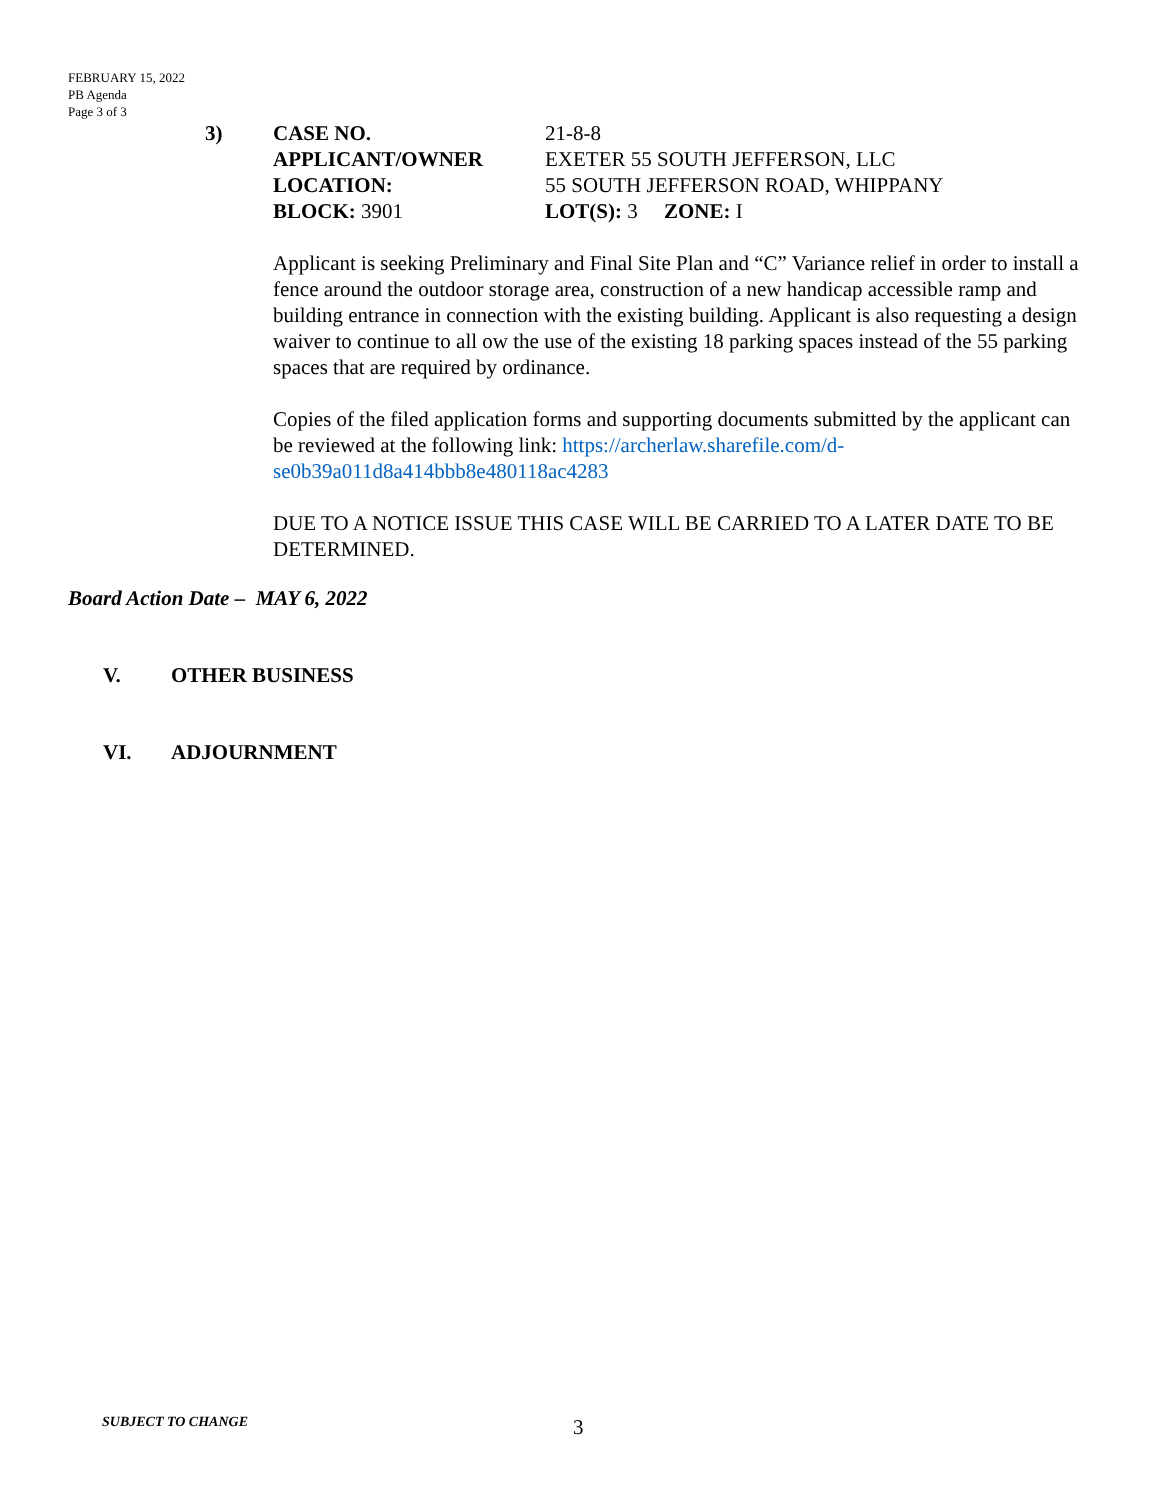FEBRUARY 15, 2022
PB Agenda
Page 3 of 3
3) CASE NO. 21-8-8 APPLICANT/OWNER EXETER 55 SOUTH JEFFERSON, LLC LOCATION: 55 SOUTH JEFFERSON ROAD, WHIPPANY BLOCK: 3901 LOT(S): 3 ZONE: I
Applicant is seeking Preliminary and Final Site Plan and “C” Variance relief in order to install a fence around the outdoor storage area, construction of a new handicap accessible ramp and building entrance in connection with the existing building. Applicant is also requesting a design waiver to continue to all ow the use of the existing 18 parking spaces instead of the 55 parking spaces that are required by ordinance.
Copies of the filed application forms and supporting documents submitted by the applicant can be reviewed at the following link: https://archerlaw.sharefile.com/d-se0b39a011d8a414bbb8e480118ac4283
DUE TO A NOTICE ISSUE THIS CASE WILL BE CARRIED TO A LATER DATE TO BE DETERMINED.
Board Action Date – MAY 6, 2022
V. OTHER BUSINESS
VI. ADJOURNMENT
SUBJECT TO CHANGE 3